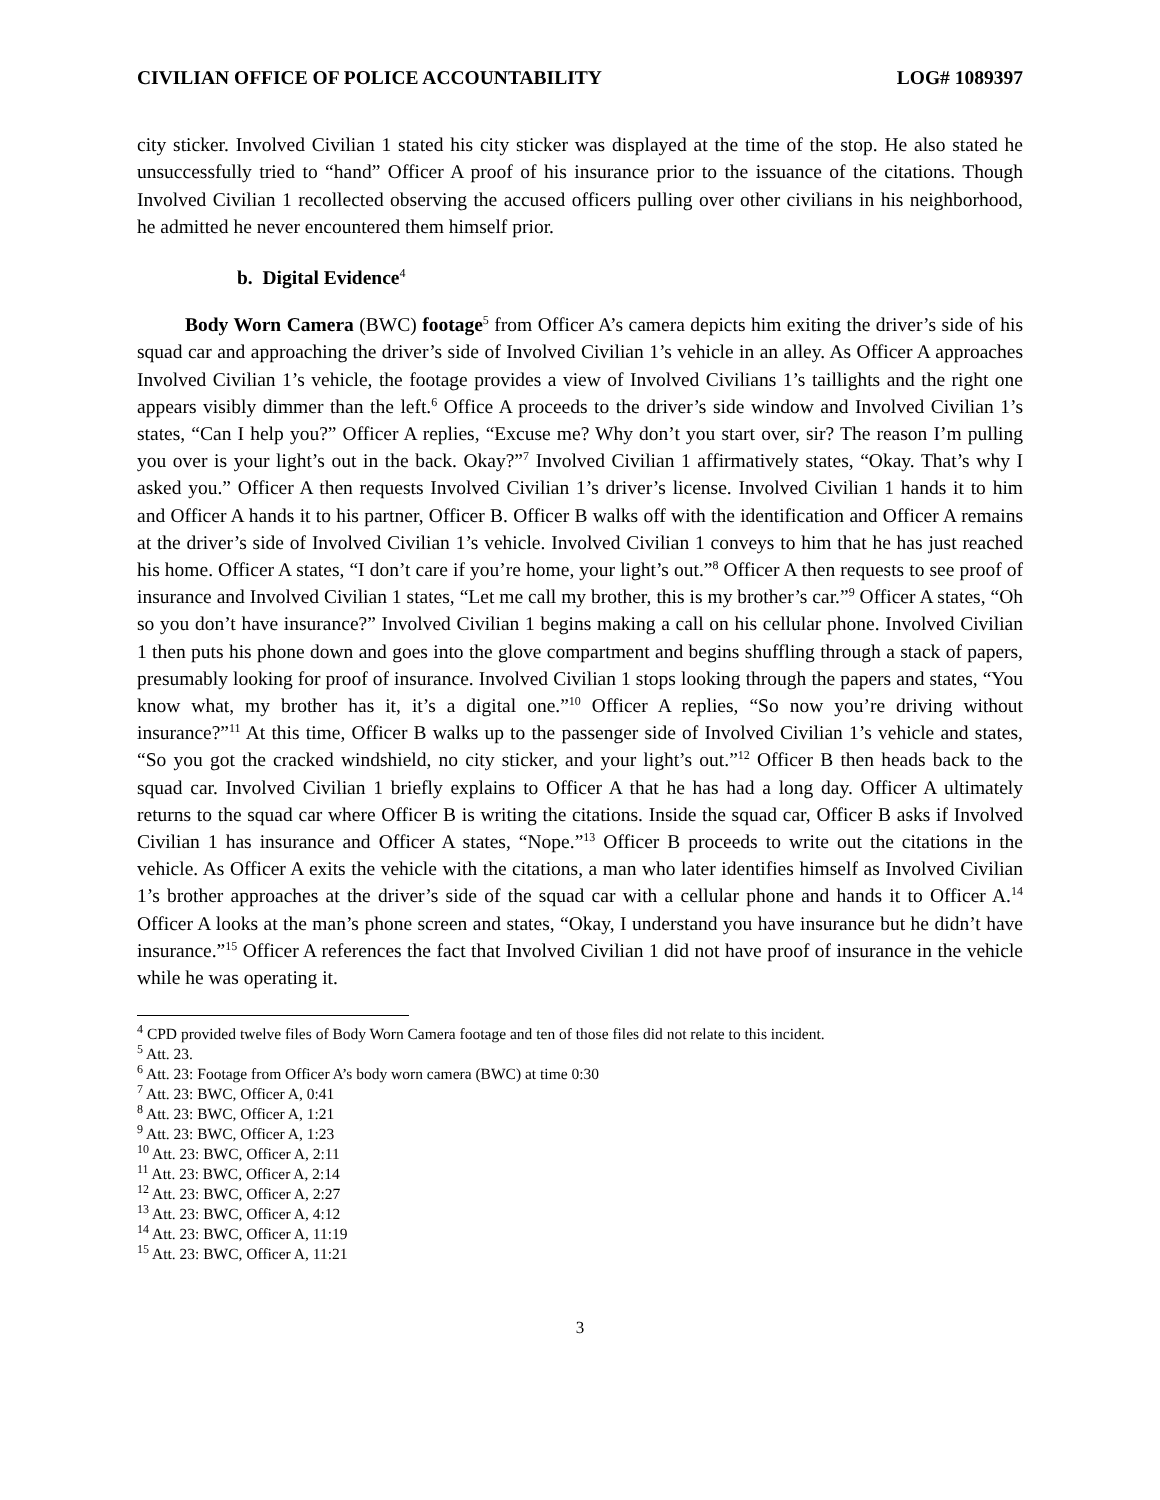CIVILIAN OFFICE OF POLICE ACCOUNTABILITY LOG# 1089397
city sticker. Involved Civilian 1 stated his city sticker was displayed at the time of the stop. He also stated he unsuccessfully tried to “hand” Officer A proof of his insurance prior to the issuance of the citations. Though Involved Civilian 1 recollected observing the accused officers pulling over other civilians in his neighborhood, he admitted he never encountered them himself prior.
b. Digital Evidence<sup>4</sup>
Body Worn Camera (BWC) footage<sup>5</sup> from Officer A’s camera depicts him exiting the driver’s side of his squad car and approaching the driver’s side of Involved Civilian 1’s vehicle in an alley. As Officer A approaches Involved Civilian 1’s vehicle, the footage provides a view of Involved Civilians 1’s taillights and the right one appears visibly dimmer than the left.<sup>6</sup> Office A proceeds to the driver’s side window and Involved Civilian 1’s states, “Can I help you?” Officer A replies, “Excuse me? Why don’t you start over, sir? The reason I’m pulling you over is your light’s out in the back. Okay?”<sup>7</sup> Involved Civilian 1 affirmatively states, “Okay. That’s why I asked you.” Officer A then requests Involved Civilian 1’s driver’s license. Involved Civilian 1 hands it to him and Officer A hands it to his partner, Officer B. Officer B walks off with the identification and Officer A remains at the driver’s side of Involved Civilian 1’s vehicle. Involved Civilian 1 conveys to him that he has just reached his home. Officer A states, “I don’t care if you’re home, your light’s out.”<sup>8</sup> Officer A then requests to see proof of insurance and Involved Civilian 1 states, “Let me call my brother, this is my brother’s car.”<sup>9</sup> Officer A states, “Oh so you don’t have insurance?” Involved Civilian 1 begins making a call on his cellular phone. Involved Civilian 1 then puts his phone down and goes into the glove compartment and begins shuffling through a stack of papers, presumably looking for proof of insurance. Involved Civilian 1 stops looking through the papers and states, “You know what, my brother has it, it’s a digital one.”<sup>10</sup> Officer A replies, “So now you’re driving without insurance?”<sup>11</sup> At this time, Officer B walks up to the passenger side of Involved Civilian 1’s vehicle and states, “So you got the cracked windshield, no city sticker, and your light’s out.”<sup>12</sup> Officer B then heads back to the squad car. Involved Civilian 1 briefly explains to Officer A that he has had a long day. Officer A ultimately returns to the squad car where Officer B is writing the citations. Inside the squad car, Officer B asks if Involved Civilian 1 has insurance and Officer A states, “Nope.”<sup>13</sup> Officer B proceeds to write out the citations in the vehicle. As Officer A exits the vehicle with the citations, a man who later identifies himself as Involved Civilian 1’s brother approaches at the driver’s side of the squad car with a cellular phone and hands it to Officer A.<sup>14</sup> Officer A looks at the man’s phone screen and states, “Okay, I understand you have insurance but he didn’t have insurance.”<sup>15</sup> Officer A references the fact that Involved Civilian 1 did not have proof of insurance in the vehicle while he was operating it.
<sup>4</sup> CPD provided twelve files of Body Worn Camera footage and ten of those files did not relate to this incident.
<sup>5</sup> Att. 23.
<sup>6</sup> Att. 23: Footage from Officer A’s body worn camera (BWC) at time 0:30
<sup>7</sup> Att. 23: BWC, Officer A, 0:41
<sup>8</sup> Att. 23: BWC, Officer A, 1:21
<sup>9</sup> Att. 23: BWC, Officer A, 1:23
<sup>10</sup> Att. 23: BWC, Officer A, 2:11
<sup>11</sup> Att. 23: BWC, Officer A, 2:14
<sup>12</sup> Att. 23: BWC, Officer A, 2:27
<sup>13</sup> Att. 23: BWC, Officer A, 4:12
<sup>14</sup> Att. 23: BWC, Officer A, 11:19
<sup>15</sup> Att. 23: BWC, Officer A, 11:21
3